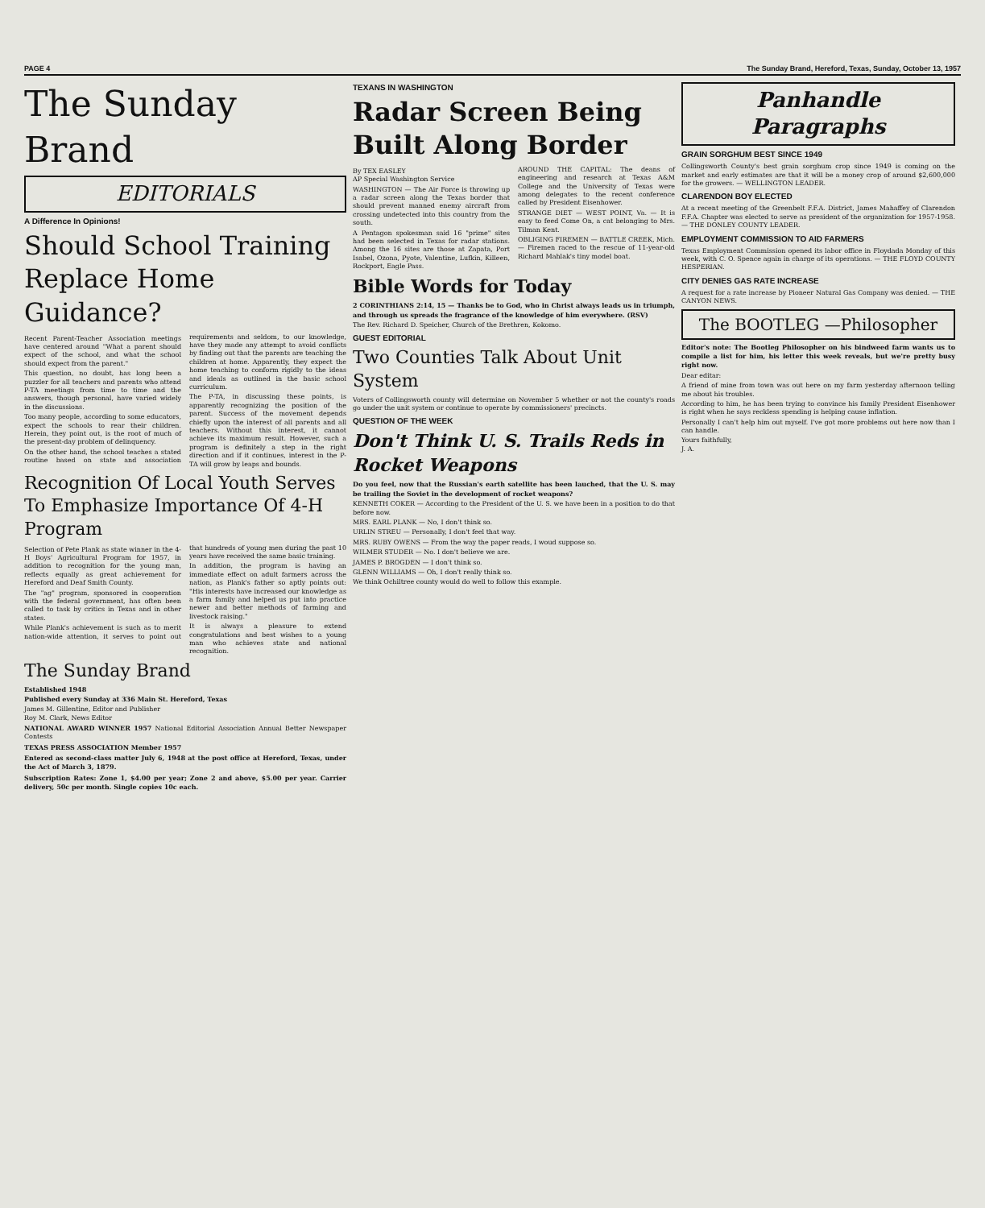PAGE 4 The Sunday Brand, Hereford, Texas, Sunday, October 13, 1957
The Sunday Brand
EDITORIALS
A Difference In Opinions!
Should School Training Replace Home Guidance?
Recent Parent-Teacher Association meetings have centered around "What a parent should expect of the school, and what the school should expect from the parent."
This question, no doubt, has long been a puzzler for all teachers and parents who attend P-TA meetings from time to time and the answers, though personal, have varied widely in the discussions.
Too many people, according to some educators, expect the schools to rear their children. Herein, they point out, is the root of much of the present-day problem of delinquency.
On the other hand, the school teaches a stated routine based on state and association requirements and seldom, to our knowledge, have they made any attempt to avoid conflicts by finding out that the parents are teaching the children at home. Apparently, they expect the home teaching to conform rigidly to the ideas and ideals as outlined in the basic school curriculum.
The P-TA, in discussing these points, is apparently recognizing the position of the parent. Success of the movement depends chiefly upon the interest of all parents and all teachers. Without this interest, it cannot achieve its maximum result. However, such a program is definitely a step in the right direction and if it continues, interest in the P-TA will grow by leaps and bounds.
Recognition Of Local Youth Serves To Emphasize Importance Of 4-H Program
Selection of Pete Plank as state winner in the 4-H Boys' Agricultural Program for 1957, in addition to recognition for the young man, reflects equally as great achievement for Hereford and Deaf Smith County.
The "ag" program, sponsored in cooperation with the federal government, has often been called to task by critics in Texas and in other states.
While Plank's achievement is such as to merit nation-wide attention, it serves to point out that hundreds of young men during the past 10 years have received the same basic training.
In addition, the program is having an immediate effect on adult farmers across the nation, as Plank's father so aptly points out: "His interests have increased our knowledge as a farm family and helped us put into practice newer and better methods of farming and livestock raising."
It is always a pleasure to extend congratulations and best wishes to a young man who achieves state and national recognition.
The Sunday Brand
Established 1948
Published every Sunday at 336 Main St. Hereford, Texas
James M. Gillentine, Editor and Publisher
Roy M. Clark, News Editor
NATIONAL AWARD WINNER 1957 National Editorial Association Annual Better Newspaper Contests
TEXAS PRESS ASSOCIATION Member 1957
Entered as second-class matter July 6, 1948 at the post office at Hereford, Texas, under the Act of March 3, 1879.
Subscription Rates: Zone 1, $4.00 per year; Zone 2 and above, $5.00 per year. Carrier delivery, 50c per month. Single copies 10c each.
TEXANS IN WASHINGTON
Radar Screen Being Built Along Border
By TEX EASLEY
AP Special Washington Service
WASHINGTON — The Air Force is throwing up a radar screen along the Texas border that should prevent manned enemy aircraft from crossing undetected into this country from the south.
A Pentagon spokesman said 16 "prime" sites had been selected in Texas for radar stations. Among the 16 sites are those at Zapata, Port Isabel, Ozona, Pyote, Valentine, Lufkin, Killeen, Rockport, Eagle Pass.
AROUND THE CAPITAL: The deans of engineering and research at Texas A&M College and the University of Texas were among delegates to the recent conference called by President Eisenhower.
STRANGE DIET — WEST POINT, Va. — It is easy to feed Come On, a cat belonging to Mrs. Tilman Kent.
OBLIGING FIREMEN — BATTLE CREEK, Mich. — Firemen raced to the rescue of 11-year-old Richard Mahlak's tiny model boat.
Bible Words for Today
2 CORINTHIANS 2:14, 15 — Thanks be to God, who in Christ always leads us in triumph, and through us spreads the fragrance of the knowledge of him everywhere. (RSV)
The Rev. Richard D. Speicher, Church of the Brethren, Kokomo.
GUEST EDITORIAL
Two Counties Talk About Unit System
Voters of Collingsworth county will determine on November 5 whether or not the county's roads go under the unit system or continue to operate by commissioners' precincts.
QUESTION OF THE WEEK
Don't Think U. S. Trails Reds in Rocket Weapons
Do you feel, now that the Russian's earth satellite has been lauched, that the U. S. may be trailing the Soviet in the development of rocket weapons?
KENNETH COKER — According to the President of the U. S. we have been in a position to do that before now.
MRS. EARL PLANK — No, I don't think so.
URLIN STREU — Personally, I don't feel that way.
MRS. RUBY OWENS — From the way the paper reads, I woud suppose so.
WILMER STUDER — No. I don't believe we are.
JAMES P. BROGDEN — I don't think so.
GLENN WILLIAMS — Oh, I don't really think so.
We think Ochiltree county would do well to follow this example.
Panhandle Paragraphs
GRAIN SORGHUM BEST SINCE 1949
Collingsworth County's best grain sorghum crop since 1949 is coming on the market and early estimates are that it will be a money crop of around $2,600,000 for the growers. — WELLINGTON LEADER.
CLARENDON BOY ELECTED
At a recent meeting of the Greenbelt F.F.A. District, James Mahaffey of Clarendon F.F.A. Chapter was elected to serve as president of the organization for 1957-1958. — THE DONLEY COUNTY LEADER.
EMPLOYMENT COMMISSION TO AID FARMERS
Texas Employment Commission opened its labor office in Floydada Monday of this week, with C. O. Spence again in charge of its operations. — THE FLOYD COUNTY HESPERIAN.
CITY DENIES GAS RATE INCREASE
A request for a rate increase by Pioneer Natural Gas Company was denied. — THE CANYON NEWS.
The BOOTLEG —Philosopher
Editor's note: The Bootleg Philosopher on his bindweed farm wants us to compile a list for him, his letter this week reveals, but we're pretty busy right now.
Dear editar:
A friend of mine from town was out here on my farm yesterday afternoon telling me about his troubles.
According to him, he has been trying to convince his family President Eisenhower is right when he says reckless spending is helping cause inflation.
Personally I can't help him out myself. I've got more problems out here now than I can handle.
Yours faithfully,
J. A.